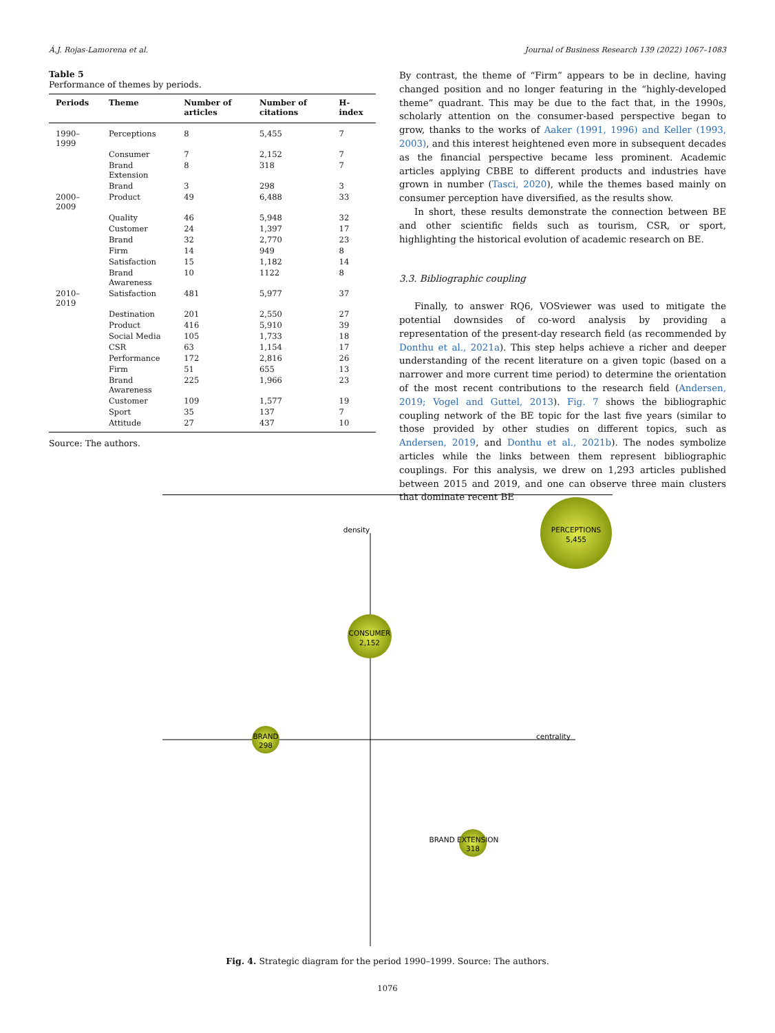Á.J. Rojas-Lamorena et al. Journal of Business Research 139 (2022) 1067–1083
Table 5
Performance of themes by periods.
| Periods | Theme | Number of articles | Number of citations | H-index |
| --- | --- | --- | --- | --- |
| 1990–1999 | Perceptions | 8 | 5,455 | 7 |
| | Consumer | 7 | 2,152 | 7 |
| | Brand Extension | 8 | 318 | 7 |
| | Brand | 3 | 298 | 3 |
| 2000–2009 | Product | 49 | 6,488 | 33 |
| | Quality | 46 | 5,948 | 32 |
| | Customer | 24 | 1,397 | 17 |
| | Brand | 32 | 2,770 | 23 |
| | Firm | 14 | 949 | 8 |
| | Satisfaction | 15 | 1,182 | 14 |
| | Brand Awareness | 10 | 1122 | 8 |
| 2010–2019 | Satisfaction | 481 | 5,977 | 37 |
| | Destination | 201 | 2,550 | 27 |
| | Product | 416 | 5,910 | 39 |
| | Social Media | 105 | 1,733 | 18 |
| | CSR | 63 | 1,154 | 17 |
| | Performance | 172 | 2,816 | 26 |
| | Firm | 51 | 655 | 13 |
| | Brand Awareness | 225 | 1,966 | 23 |
| | Customer | 109 | 1,577 | 19 |
| | Sport | 35 | 137 | 7 |
| | Attitude | 27 | 437 | 10 |
Source: The authors.
By contrast, the theme of “Firm” appears to be in decline, having changed position and no longer featuring in the “highly-developed theme” quadrant. This may be due to the fact that, in the 1990s, scholarly attention on the consumer-based perspective began to grow, thanks to the works of Aaker (1991, 1996) and Keller (1993, 2003), and this interest heightened even more in subsequent decades as the financial perspective became less prominent. Academic articles applying CBBE to different products and industries have grown in number (Tasci, 2020), while the themes based mainly on consumer perception have diversified, as the results show.
In short, these results demonstrate the connection between BE and other scientific fields such as tourism, CSR, or sport, highlighting the historical evolution of academic research on BE.
3.3. Bibliographic coupling
Finally, to answer RQ6, VOSviewer was used to mitigate the potential downsides of co-word analysis by providing a representation of the present-day research field (as recommended by Donthu et al., 2021a). This step helps achieve a richer and deeper understanding of the recent literature on a given topic (based on a narrower and more current time period) to determine the orientation of the most recent contributions to the research field (Andersen, 2019; Vogel and Guttel, 2013). Fig. 7 shows the bibliographic coupling network of the BE topic for the last five years (similar to those provided by other studies on different topics, such as Andersen, 2019, and Donthu et al., 2021b). The nodes symbolize articles while the links between them represent bibliographic couplings. For this analysis, we drew on 1,293 articles published between 2015 and 2019, and one can observe three main clusters that dominate recent BE
density
centrality
PERCEPTIONS
5,455
CONSUMER
2,152
BRAND
298
BRAND EXTENSION
318
Fig. 4. Strategic diagram for the period 1990–1999. Source: The authors.
1076